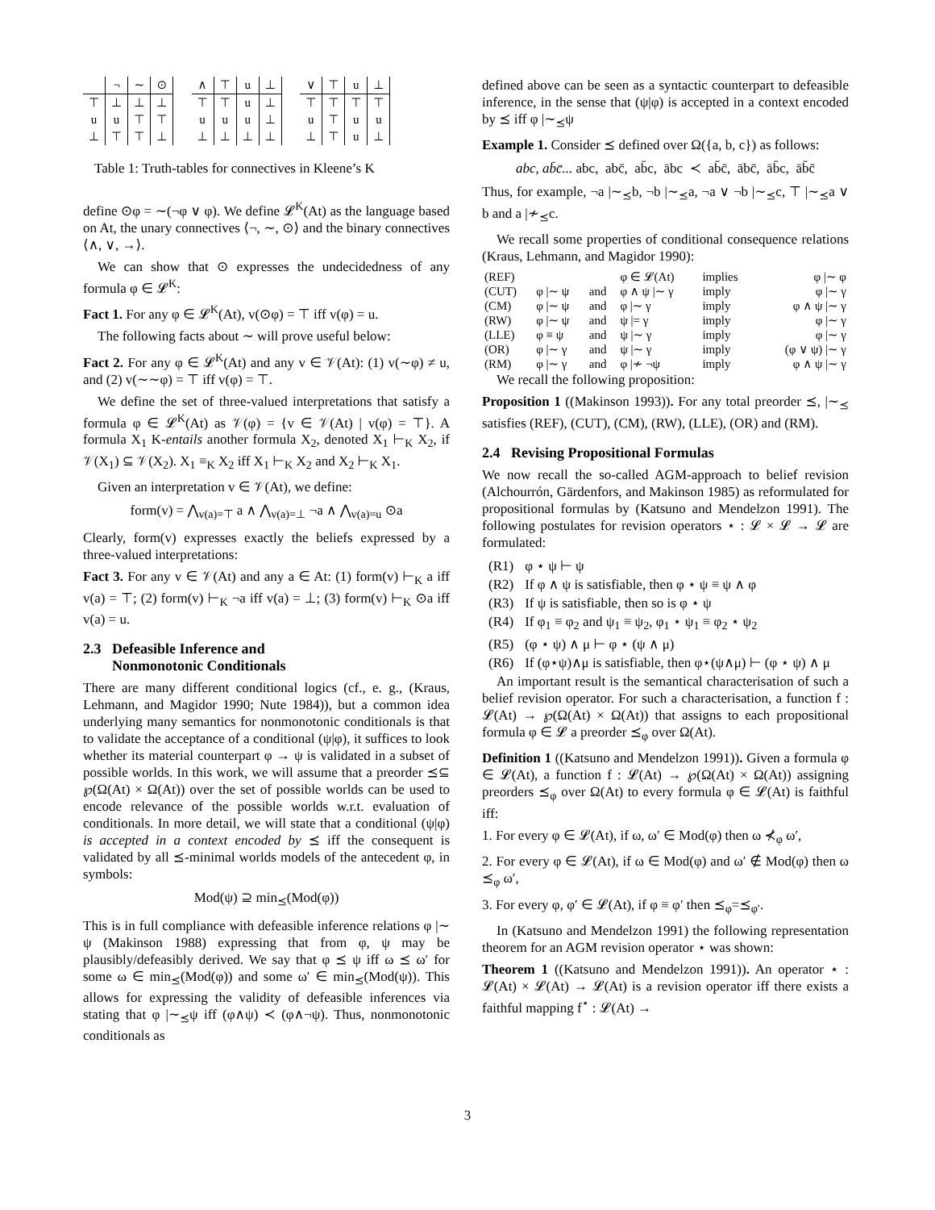| | ¬ | ∼ | ⊙ |
| ⊤ | ⊥ | ⊥ | ⊥ |
| u | u | ⊤ | ⊤ |
| ⊥ | ⊤ | ⊤ | ⊥ |
| ∧ | ⊤ | u | ⊥ |
| ⊤ | ⊤ | u | ⊥ |
| u | u | u | ⊥ |
| ⊥ | ⊥ | ⊥ | ⊥ |
| ∨ | ⊤ | u | ⊥ |
| ⊤ | ⊤ | ⊤ | ⊤ |
| u | ⊤ | u | u |
| ⊥ | ⊤ | u | ⊥ |
Table 1: Truth-tables for connectives in Kleene’s K
define ⊙φ = ∼(¬φ ∨ φ). We define 𝓛<sup>K</sup>(At) as the language based on At, the unary connectives ⟨¬, ∼, ⊙⟩ and the binary connectives ⟨∧, ∨, →⟩.
We can show that ⊙ expresses the undecidedness of any formula φ ∈ 𝓛<sup>K</sup>:
Fact 1. For any φ ∈ 𝓛<sup>K</sup>(At), v(⊙φ) = ⊤ iff v(φ) = u.
The following facts about ∼ will prove useful below:
Fact 2. For any φ ∈ 𝓛<sup>K</sup>(At) and any v ∈ 𝒱(At): (1) v(∼φ) ≠ u, and (2) v(∼∼φ) = ⊤ iff v(φ) = ⊤.
We define the set of three-valued interpretations that satisfy a formula φ ∈ 𝓛<sup>K</sup>(At) as 𝒱(φ) = {v ∈ 𝒱(At) | v(φ) = ⊤}. A formula X<sub>1</sub> K-entails another formula X<sub>2</sub>, denoted X<sub>1</sub> ⊢<sub>K</sub> X<sub>2</sub>, if 𝒱(X<sub>1</sub>) ⊆ 𝒱(X<sub>2</sub>). X<sub>1</sub> ≡<sub>K</sub> X<sub>2</sub> iff X<sub>1</sub> ⊢<sub>K</sub> X<sub>2</sub> and X<sub>2</sub> ⊢<sub>K</sub> X<sub>1</sub>.
Given an interpretation v ∈ 𝒱(At), we define:
form(v) = ⋀<sub>v(a)=⊤</sub> a ∧ ⋀<sub>v(a)=⊥</sub> ¬a ∧ ⋀<sub>v(a)=u</sub> ⊙a
Clearly, form(v) expresses exactly the beliefs expressed by a three-valued interpretations:
Fact 3. For any v ∈ 𝒱(At) and any a ∈ At: (1) form(v) ⊢<sub>K</sub> a iff v(a) = ⊤; (2) form(v) ⊢<sub>K</sub> ¬a iff v(a) = ⊥; (3) form(v) ⊢<sub>K</sub> ⊙a iff v(a) = u.
2.3 Defeasible Inference and
Nonmonotonic Conditionals
There are many different conditional logics (cf., e. g., (Kraus, Lehmann, and Magidor 1990; Nute 1984)), but a common idea underlying many semantics for nonmonotonic conditionals is that to validate the acceptance of a conditional (ψ|φ), it suffices to look whether its material counterpart φ → ψ is validated in a subset of possible worlds. In this work, we will assume that a preorder ⪯⊆ ℘(Ω(At) × Ω(At)) over the set of possible worlds can be used to encode relevance of the possible worlds w.r.t. evaluation of conditionals. In more detail, we will state that a conditional (ψ|φ) is accepted in a context encoded by ⪯ iff the consequent is validated by all ⪯-minimal worlds models of the antecedent φ, in symbols:
Mod(ψ) ⊇ min<sub>⪯</sub>(Mod(φ))
This is in full compliance with defeasible inference relations φ |∼ ψ (Makinson 1988) expressing that from φ, ψ may be plausibly/defeasibly derived. We say that φ ⪯ ψ iff ω ⪯ ω′ for some ω ∈ min<sub>⪯</sub>(Mod(φ)) and some ω′ ∈ min<sub>⪯</sub>(Mod(ψ)). This allows for expressing the validity of defeasible inferences via stating that φ |∼<sub>⪯</sub>ψ iff (φ∧ψ) ≺ (φ∧¬ψ). Thus, nonmonotonic conditionals as
defined above can be seen as a syntactic counterpart to defeasible inference, in the sense that (ψ|φ) is accepted in a context encoded by ⪯ iff φ |∼<sub>⪯</sub>ψ
Example 1. Consider ⪯ defined over Ω({a, b, c}) as follows:
abc, ab̄c̄... abc, abc̄, ab̄c, ābc ≺ ab̄c̄, ābc̄, āb̄c, āb̄c̄
Thus, for example, ¬a |∼<sub>⪯</sub>b, ¬b |∼<sub>⪯</sub>a, ¬a ∨ ¬b |∼<sub>⪯</sub>c, ⊤ |∼<sub>⪯</sub>a ∨ b and a |≁<sub>⪯</sub>c.
We recall some properties of conditional consequence relations (Kraus, Lehmann, and Magidor 1990):
| (REF) | | | φ ∈ 𝓛(At) | implies | φ /∼ φ |
| (CUT) | φ /∼ ψ | and | φ ∧ ψ /∼ γ | imply | φ /∼ γ |
| (CM) | φ /∼ ψ | and | φ /∼ γ | imply | φ ∧ ψ /∼ γ |
| (RW) | φ /∼ ψ | and | ψ /= γ | imply | φ /∼ γ |
| (LLE) | φ ≡ ψ | and | ψ /∼ γ | imply | φ /∼ γ |
| (OR) | φ /∼ γ | and | ψ /∼ γ | imply | (φ ∨ ψ) /∼ γ |
| (RM) | φ /∼ γ | and | φ /≁ ¬ψ | imply | φ ∧ ψ /∼ γ |
We recall the following proposition:
Proposition 1 ((Makinson 1993)). For any total preorder ⪯, |∼<sub>⪯</sub> satisfies (REF), (CUT), (CM), (RW), (LLE), (OR) and (RM).
2.4 Revising Propositional Formulas
We now recall the so-called AGM-approach to belief revision (Alchourrón, Gärdenfors, and Makinson 1985) as reformulated for propositional formulas by (Katsuno and Mendelzon 1991). The following postulates for revision operators ⋆ : 𝓛 × 𝓛 → 𝓛 are formulated:
| (R1) | φ ⋆ ψ ⊢ ψ |
| (R2) | If φ ∧ ψ is satisfiable, then φ ⋆ ψ ≡ ψ ∧ φ |
| (R3) | If ψ is satisfiable, then so is φ ⋆ ψ |
| (R4) | If φ<sub>1</sub> ≡ φ<sub>2</sub> and ψ<sub>1</sub> ≡ ψ<sub>2</sub>, φ<sub>1</sub> ⋆ ψ<sub>1</sub> ≡ φ<sub>2</sub> ⋆ ψ<sub>2</sub> |
| (R5) | (φ ⋆ ψ) ∧ μ ⊢ φ ⋆ (ψ ∧ μ) |
| (R6) | If (φ⋆ψ)∧μ is satisfiable, then φ⋆(ψ∧μ) ⊢ (φ ⋆ ψ) ∧ μ |
An important result is the semantical characterisation of such a belief revision operator. For such a characterisation, a function f : 𝓛(At) → ℘(Ω(At) × Ω(At)) that assigns to each propositional formula φ ∈ 𝓛 a preorder ⪯<sub>φ</sub> over Ω(At).
Definition 1 ((Katsuno and Mendelzon 1991)). Given a formula φ ∈ 𝓛(At), a function f : 𝓛(At) → ℘(Ω(At) × Ω(At)) assigning preorders ⪯<sub>φ</sub> over Ω(At) to every formula φ ∈ 𝓛(At) is faithful iff:
1. For every φ ∈ 𝓛(At), if ω, ω′ ∈ Mod(φ) then ω ⊀<sub>φ</sub> ω′,
2. For every φ ∈ 𝓛(At), if ω ∈ Mod(φ) and ω′ ∉ Mod(φ) then ω ⪯<sub>φ</sub> ω′,
3. For every φ, φ′ ∈ 𝓛(At), if φ ≡ φ′ then ⪯<sub>φ</sub>=⪯<sub>φ′</sub>.
In (Katsuno and Mendelzon 1991) the following representation theorem for an AGM revision operator ⋆ was shown:
Theorem 1 ((Katsuno and Mendelzon 1991)). An operator ⋆ : 𝓛(At) × 𝓛(At) → 𝓛(At) is a revision operator iff there exists a faithful mapping f<sup>⋆</sup> : 𝓛(At) →
3